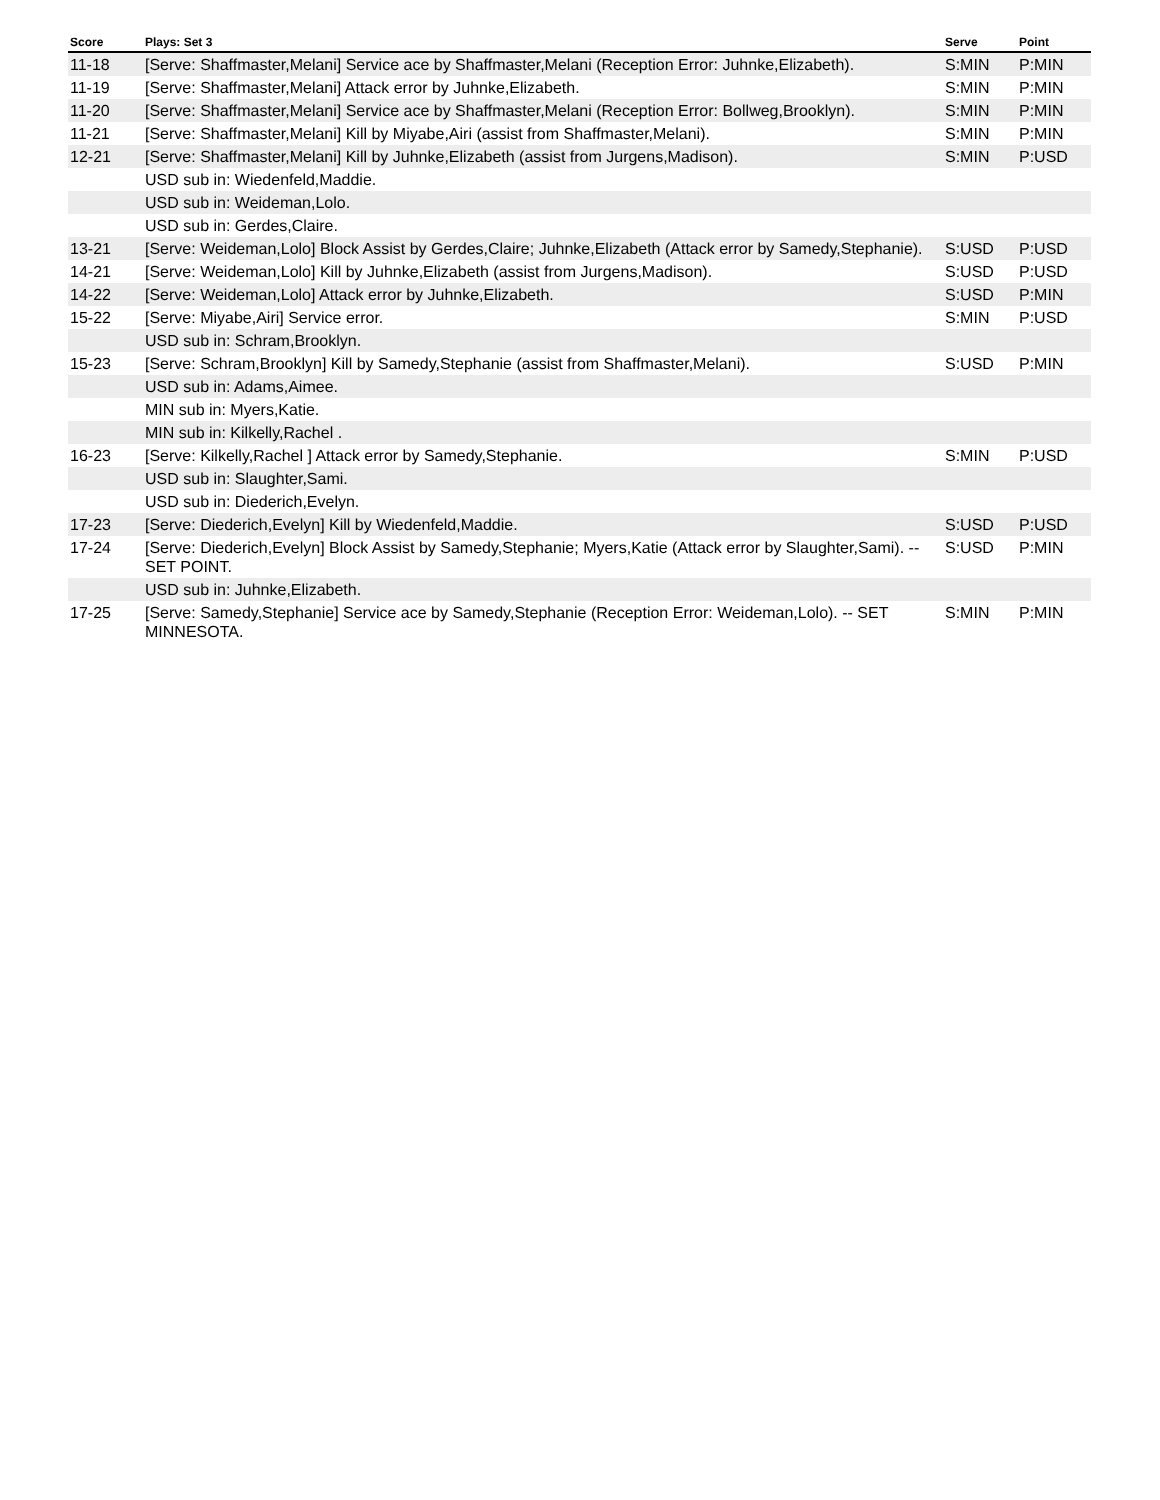| Score | Plays: Set 3 | Serve | Point |
| --- | --- | --- | --- |
| 11-18 | [Serve: Shaffmaster,Melani] Service ace by Shaffmaster,Melani (Reception Error: Juhnke,Elizabeth). | S:MIN | P:MIN |
| 11-19 | [Serve: Shaffmaster,Melani] Attack error by Juhnke,Elizabeth. | S:MIN | P:MIN |
| 11-20 | [Serve: Shaffmaster,Melani] Service ace by Shaffmaster,Melani (Reception Error: Bollweg,Brooklyn). | S:MIN | P:MIN |
| 11-21 | [Serve: Shaffmaster,Melani] Kill by Miyabe,Airi (assist from Shaffmaster,Melani). | S:MIN | P:MIN |
| 12-21 | [Serve: Shaffmaster,Melani] Kill by Juhnke,Elizabeth (assist from Jurgens,Madison). | S:MIN | P:USD |
| | USD sub in: Wiedenfeld,Maddie. | | |
| | USD sub in: Weideman,Lolo. | | |
| | USD sub in: Gerdes,Claire. | | |
| 13-21 | [Serve: Weideman,Lolo] Block Assist by Gerdes,Claire; Juhnke,Elizabeth (Attack error by Samedy,Stephanie). | S:USD | P:USD |
| 14-21 | [Serve: Weideman,Lolo] Kill by Juhnke,Elizabeth (assist from Jurgens,Madison). | S:USD | P:USD |
| 14-22 | [Serve: Weideman,Lolo] Attack error by Juhnke,Elizabeth. | S:USD | P:MIN |
| 15-22 | [Serve: Miyabe,Airi] Service error. | S:MIN | P:USD |
| | USD sub in: Schram,Brooklyn. | | |
| 15-23 | [Serve: Schram,Brooklyn] Kill by Samedy,Stephanie (assist from Shaffmaster,Melani). | S:USD | P:MIN |
| | USD sub in: Adams,Aimee. | | |
| | MIN sub in: Myers,Katie. | | |
| | MIN sub in: Kilkelly,Rachel . | | |
| 16-23 | [Serve: Kilkelly,Rachel ] Attack error by Samedy,Stephanie. | S:MIN | P:USD |
| | USD sub in: Slaughter,Sami. | | |
| | USD sub in: Diederich,Evelyn. | | |
| 17-23 | [Serve: Diederich,Evelyn] Kill by Wiedenfeld,Maddie. | S:USD | P:USD |
| 17-24 | [Serve: Diederich,Evelyn] Block Assist by Samedy,Stephanie; Myers,Katie (Attack error by Slaughter,Sami). -- SET POINT. | S:USD | P:MIN |
| | USD sub in: Juhnke,Elizabeth. | | |
| 17-25 | [Serve: Samedy,Stephanie] Service ace by Samedy,Stephanie (Reception Error: Weideman,Lolo). -- SET MINNESOTA. | S:MIN | P:MIN |